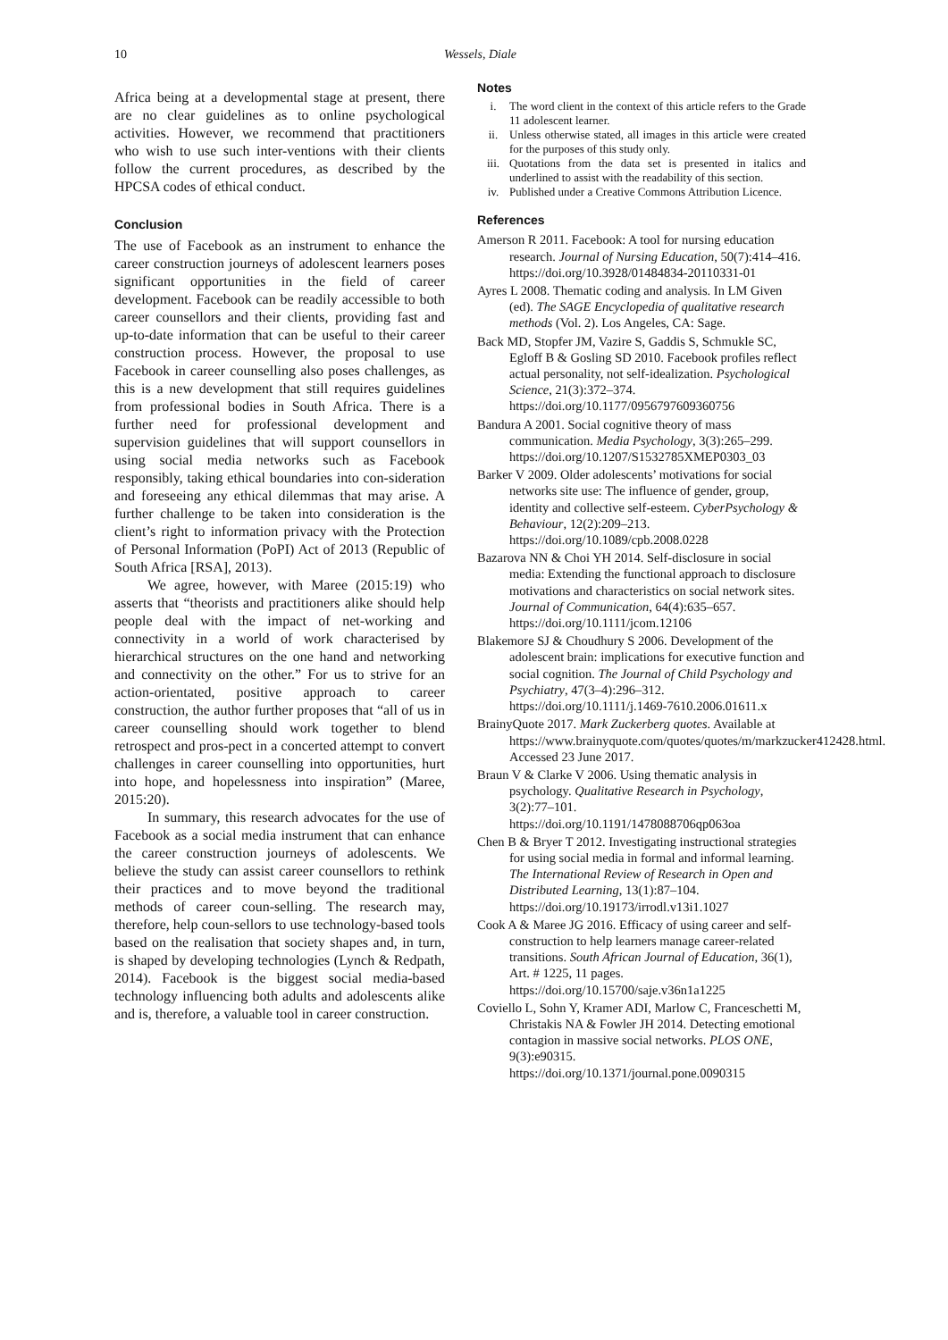10 Wessels, Diale
Africa being at a developmental stage at present, there are no clear guidelines as to online psychological activities. However, we recommend that practitioners who wish to use such inter-ventions with their clients follow the current procedures, as described by the HPCSA codes of ethical conduct.
Conclusion
The use of Facebook as an instrument to enhance the career construction journeys of adolescent learners poses significant opportunities in the field of career development. Facebook can be readily accessible to both career counsellors and their clients, providing fast and up-to-date information that can be useful to their career construction process. However, the proposal to use Facebook in career counselling also poses challenges, as this is a new development that still requires guidelines from professional bodies in South Africa. There is a further need for professional development and supervision guidelines that will support counsellors in using social media networks such as Facebook responsibly, taking ethical boundaries into con-sideration and foreseeing any ethical dilemmas that may arise. A further challenge to be taken into consideration is the client’s right to information privacy with the Protection of Personal Information (PoPI) Act of 2013 (Republic of South Africa [RSA], 2013).
We agree, however, with Maree (2015:19) who asserts that “theorists and practitioners alike should help people deal with the impact of net-working and connectivity in a world of work characterised by hierarchical structures on the one hand and networking and connectivity on the other.” For us to strive for an action-orientated, positive approach to career construction, the author further proposes that “all of us in career counselling should work together to blend retrospect and pros-pect in a concerted attempt to convert challenges in career counselling into opportunities, hurt into hope, and hopelessness into inspiration” (Maree, 2015:20).
In summary, this research advocates for the use of Facebook as a social media instrument that can enhance the career construction journeys of adolescents. We believe the study can assist career counsellors to rethink their practices and to move beyond the traditional methods of career coun-selling. The research may, therefore, help coun-sellors to use technology-based tools based on the realisation that society shapes and, in turn, is shaped by developing technologies (Lynch & Redpath, 2014). Facebook is the biggest social media-based technology influencing both adults and adolescents alike and is, therefore, a valuable tool in career construction.
Notes
i. The word client in the context of this article refers to the Grade 11 adolescent learner.
ii. Unless otherwise stated, all images in this article were created for the purposes of this study only.
iii. Quotations from the data set is presented in italics and underlined to assist with the readability of this section.
iv. Published under a Creative Commons Attribution Licence.
References
Amerson R 2011. Facebook: A tool for nursing education research. Journal of Nursing Education, 50(7):414–416. https://doi.org/10.3928/01484834-20110331-01
Ayres L 2008. Thematic coding and analysis. In LM Given (ed). The SAGE Encyclopedia of qualitative research methods (Vol. 2). Los Angeles, CA: Sage.
Back MD, Stopfer JM, Vazire S, Gaddis S, Schmukle SC, Egloff B & Gosling SD 2010. Facebook profiles reflect actual personality, not self-idealization. Psychological Science, 21(3):372–374. https://doi.org/10.1177/0956797609360756
Bandura A 2001. Social cognitive theory of mass communication. Media Psychology, 3(3):265–299. https://doi.org/10.1207/S1532785XMEP0303_03
Barker V 2009. Older adolescents’ motivations for social networks site use: The influence of gender, group, identity and collective self-esteem. CyberPsychology & Behaviour, 12(2):209–213. https://doi.org/10.1089/cpb.2008.0228
Bazarova NN & Choi YH 2014. Self-disclosure in social media: Extending the functional approach to disclosure motivations and characteristics on social network sites. Journal of Communication, 64(4):635–657. https://doi.org/10.1111/jcom.12106
Blakemore SJ & Choudhury S 2006. Development of the adolescent brain: implications for executive function and social cognition. The Journal of Child Psychology and Psychiatry, 47(3–4):296–312. https://doi.org/10.1111/j.1469-7610.2006.01611.x
BrainyQuote 2017. Mark Zuckerberg quotes. Available at https://www.brainyquote.com/quotes/quotes/m/markzucker412428.html. Accessed 23 June 2017.
Braun V & Clarke V 2006. Using thematic analysis in psychology. Qualitative Research in Psychology, 3(2):77–101. https://doi.org/10.1191/1478088706qp063oa
Chen B & Bryer T 2012. Investigating instructional strategies for using social media in formal and informal learning. The International Review of Research in Open and Distributed Learning, 13(1):87–104. https://doi.org/10.19173/irrodl.v13i1.1027
Cook A & Maree JG 2016. Efficacy of using career and self-construction to help learners manage career-related transitions. South African Journal of Education, 36(1), Art. # 1225, 11 pages. https://doi.org/10.15700/saje.v36n1a1225
Coviello L, Sohn Y, Kramer ADI, Marlow C, Franceschetti M, Christakis NA & Fowler JH 2014. Detecting emotional contagion in massive social networks. PLOS ONE, 9(3):e90315. https://doi.org/10.1371/journal.pone.0090315